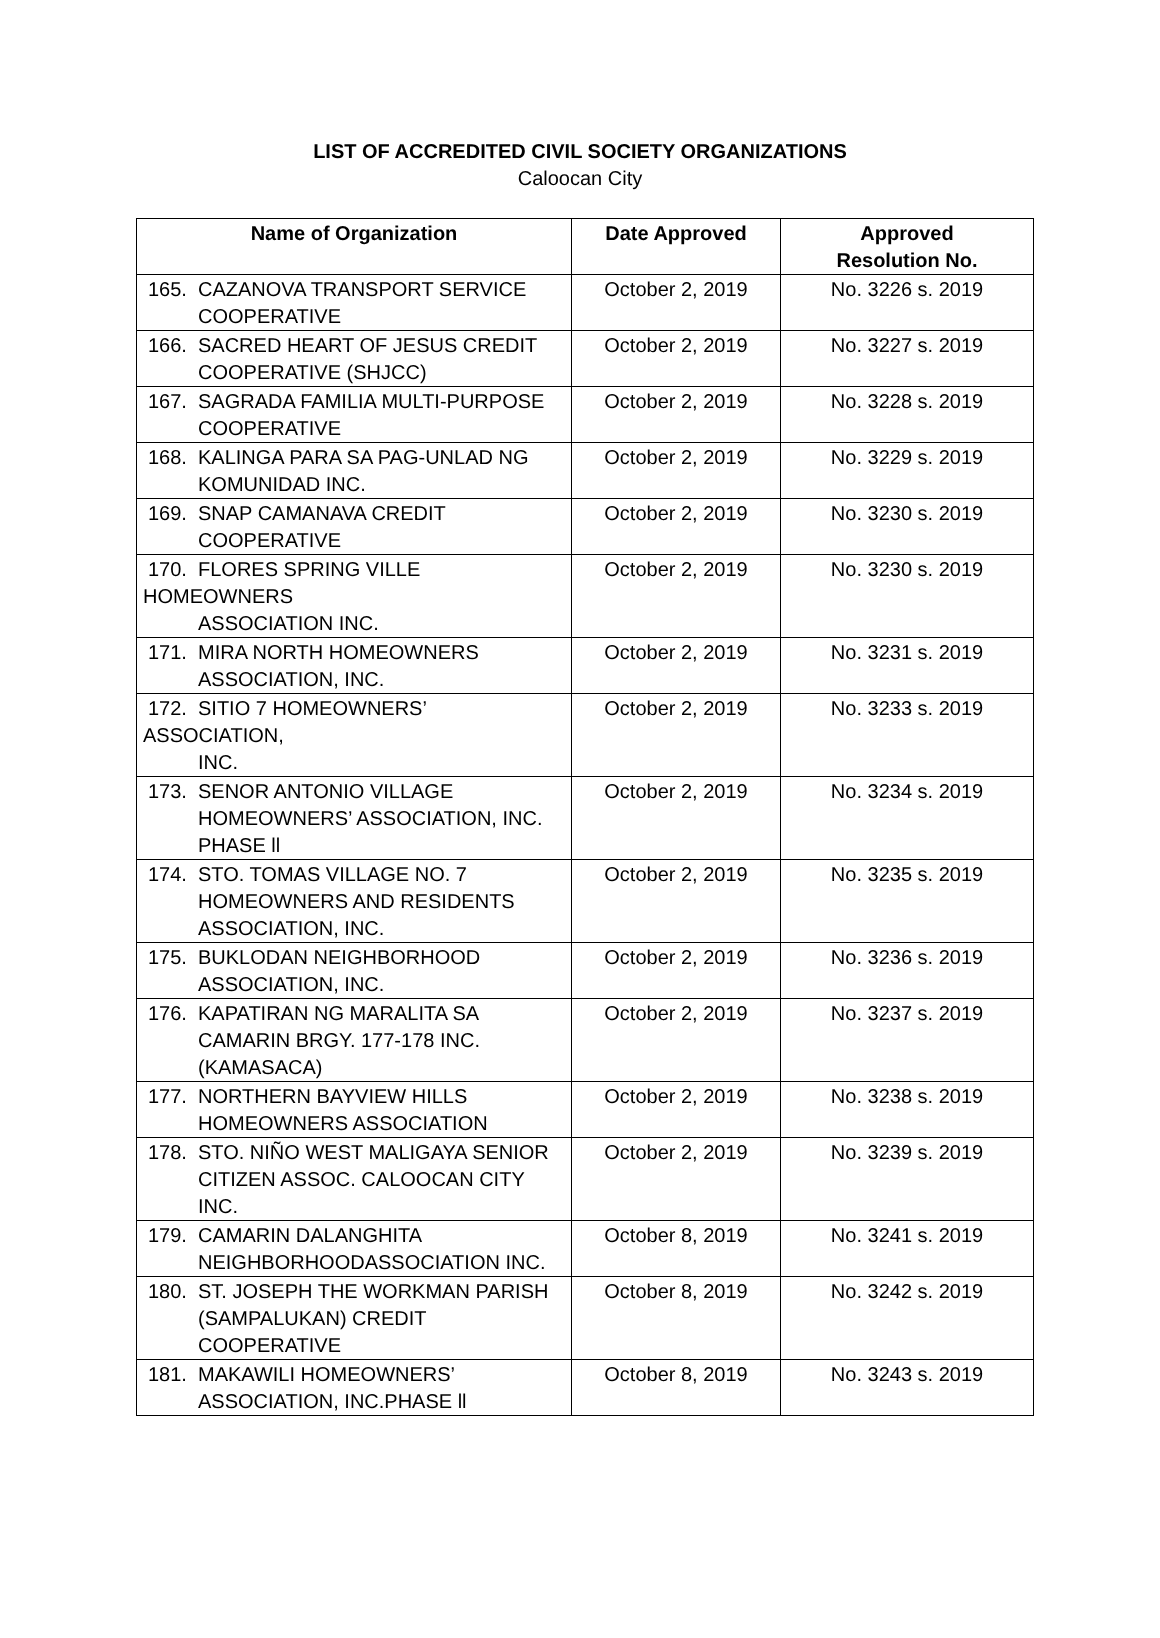LIST OF ACCREDITED CIVIL SOCIETY ORGANIZATIONS
Caloocan City
| Name of Organization | Date Approved | Approved Resolution No. |
| --- | --- | --- |
| 165. CAZANOVA TRANSPORT SERVICE COOPERATIVE | October 2, 2019 | No. 3226 s. 2019 |
| 166. SACRED HEART OF JESUS CREDIT COOPERATIVE (SHJCC) | October 2, 2019 | No. 3227 s. 2019 |
| 167. SAGRADA FAMILIA MULTI-PURPOSE COOPERATIVE | October 2, 2019 | No. 3228 s. 2019 |
| 168. KALINGA PARA SA PAG-UNLAD NG KOMUNIDAD INC. | October 2, 2019 | No. 3229 s. 2019 |
| 169. SNAP CAMANAVA CREDIT COOPERATIVE | October 2, 2019 | No. 3230 s. 2019 |
| 170. FLORES SPRING VILLE HOMEOWNERS ASSOCIATION INC. | October 2, 2019 | No. 3230 s. 2019 |
| 171. MIRA NORTH HOMEOWNERS ASSOCIATION, INC. | October 2, 2019 | No. 3231 s. 2019 |
| 172. SITIO 7 HOMEOWNERS’ ASSOCIATION, INC. | October 2, 2019 | No. 3233 s. 2019 |
| 173. SENOR ANTONIO VILLAGE HOMEOWNERS’ ASSOCIATION, INC. PHASE ll | October 2, 2019 | No. 3234 s. 2019 |
| 174. STO. TOMAS VILLAGE NO. 7 HOMEOWNERS AND RESIDENTS ASSOCIATION, INC. | October 2, 2019 | No. 3235 s. 2019 |
| 175. BUKLODAN NEIGHBORHOOD ASSOCIATION, INC. | October 2, 2019 | No. 3236 s. 2019 |
| 176. KAPATIRAN NG MARALITA SA CAMARIN BRGY. 177-178 INC. (KAMASACA) | October 2, 2019 | No. 3237 s. 2019 |
| 177. NORTHERN BAYVIEW HILLS HOMEOWNERS ASSOCIATION | October 2, 2019 | No. 3238 s. 2019 |
| 178. STO. NIÑO WEST MALIGAYA SENIOR CITIZEN ASSOC. CALOOCAN CITY INC. | October 2, 2019 | No. 3239 s. 2019 |
| 179. CAMARIN DALANGHITA NEIGHBORHOODASSOCIATION INC. | October 8, 2019 | No. 3241 s. 2019 |
| 180. ST. JOSEPH THE WORKMAN PARISH (SAMPALUKAN) CREDIT COOPERATIVE | October 8, 2019 | No. 3242 s. 2019 |
| 181. MAKAWILI HOMEOWNERS’ ASSOCIATION, INC.PHASE ll | October 8, 2019 | No. 3243 s. 2019 |